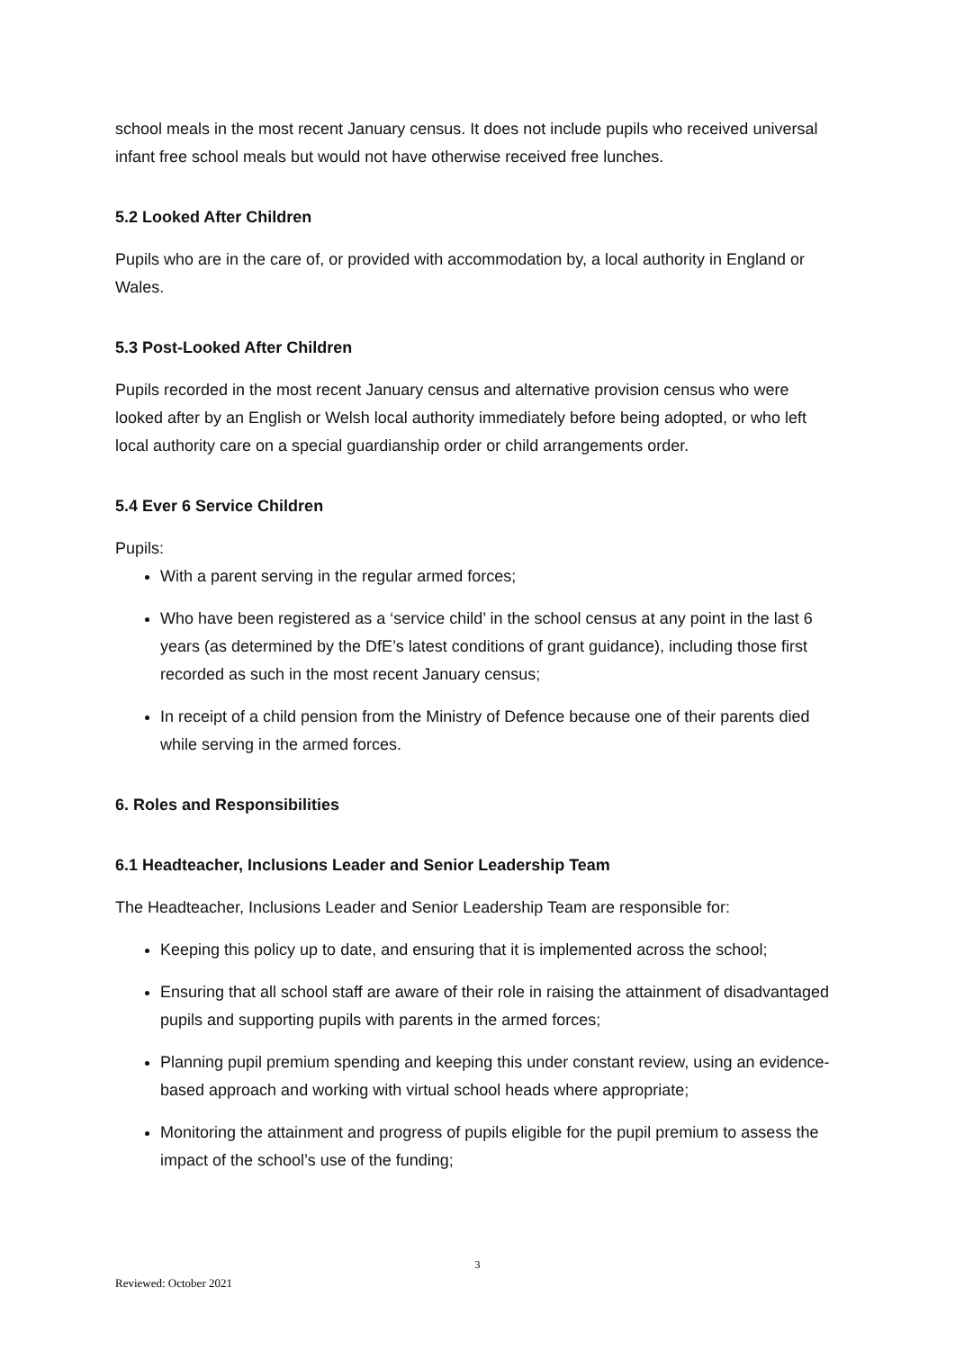school meals in the most recent January census. It does not include pupils who received universal infant free school meals but would not have otherwise received free lunches.
5.2 Looked After Children
Pupils who are in the care of, or provided with accommodation by, a local authority in England or Wales.
5.3 Post-Looked After Children
Pupils recorded in the most recent January census and alternative provision census who were looked after by an English or Welsh local authority immediately before being adopted, or who left local authority care on a special guardianship order or child arrangements order.
5.4 Ever 6 Service Children
Pupils:
With a parent serving in the regular armed forces;
Who have been registered as a ‘service child’ in the school census at any point in the last 6 years (as determined by the DfE’s latest conditions of grant guidance), including those first recorded as such in the most recent January census;
In receipt of a child pension from the Ministry of Defence because one of their parents died while serving in the armed forces.
6. Roles and Responsibilities
6.1 Headteacher, Inclusions Leader and Senior Leadership Team
The Headteacher, Inclusions Leader and Senior Leadership Team are responsible for:
Keeping this policy up to date, and ensuring that it is implemented across the school;
Ensuring that all school staff are aware of their role in raising the attainment of disadvantaged pupils and supporting pupils with parents in the armed forces;
Planning pupil premium spending and keeping this under constant review, using an evidence-based approach and working with virtual school heads where appropriate;
Monitoring the attainment and progress of pupils eligible for the pupil premium to assess the impact of the school’s use of the funding;
3
Reviewed: October 2021